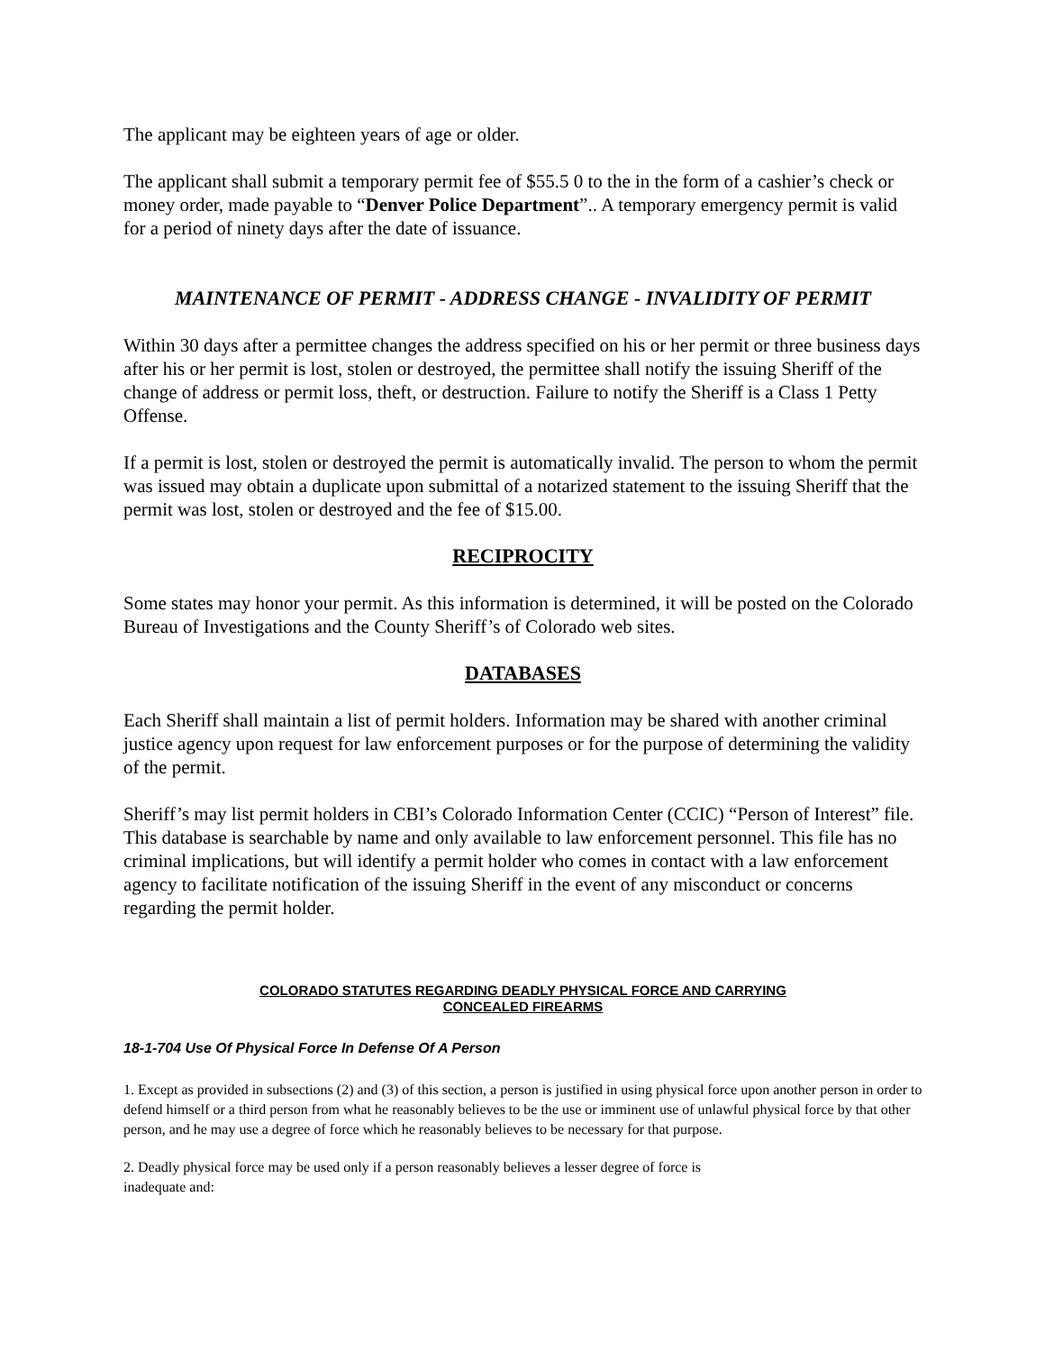The applicant may be eighteen years of age or older.
The applicant shall submit a temporary permit fee of $55.5 0 to the in the form of a cashier’s check or money order, made payable to “Denver Police Department”.. A temporary emergency permit is valid for a period of ninety days after the date of issuance.
MAINTENANCE OF PERMIT - ADDRESS CHANGE - INVALIDITY OF PERMIT
Within 30 days after a permittee changes the address specified on his or her permit or three business days after his or her permit is lost, stolen or destroyed, the permittee shall notify the issuing Sheriff of the change of address or permit loss, theft, or destruction. Failure to notify the Sheriff is a Class 1 Petty Offense.
If a permit is lost, stolen or destroyed the permit is automatically invalid. The person to whom the permit was issued may obtain a duplicate upon submittal of a notarized statement to the issuing Sheriff that the permit was lost, stolen or destroyed and the fee of $15.00.
RECIPROCITY
Some states may honor your permit. As this information is determined, it will be posted on the Colorado Bureau of Investigations and the County Sheriff’s of Colorado web sites.
DATABASES
Each Sheriff shall maintain a list of permit holders. Information may be shared with another criminal justice agency upon request for law enforcement purposes or for the purpose of determining the validity of the permit.
Sheriff’s may list permit holders in CBI’s Colorado Information Center (CCIC) “Person of Interest” file. This database is searchable by name and only available to law enforcement personnel. This file has no criminal implications, but will identify a permit holder who comes in contact with a law enforcement agency to facilitate notification of the issuing Sheriff in the event of any misconduct or concerns regarding the permit holder.
COLORADO STATUTES REGARDING DEADLY PHYSICAL FORCE AND CARRYING
CONCEALED FIREARMS
18-1-704 Use Of Physical Force In Defense Of A Person
1. Except as provided in subsections (2) and (3) of this section, a person is justified in using physical force upon another person in order to defend himself or a third person from what he reasonably believes to be the use or imminent use of unlawful physical force by that other person, and he may use a degree of force which he reasonably believes to be necessary for that purpose.
2. Deadly physical force may be used only if a person reasonably believes a lesser degree of force is
inadequate and: